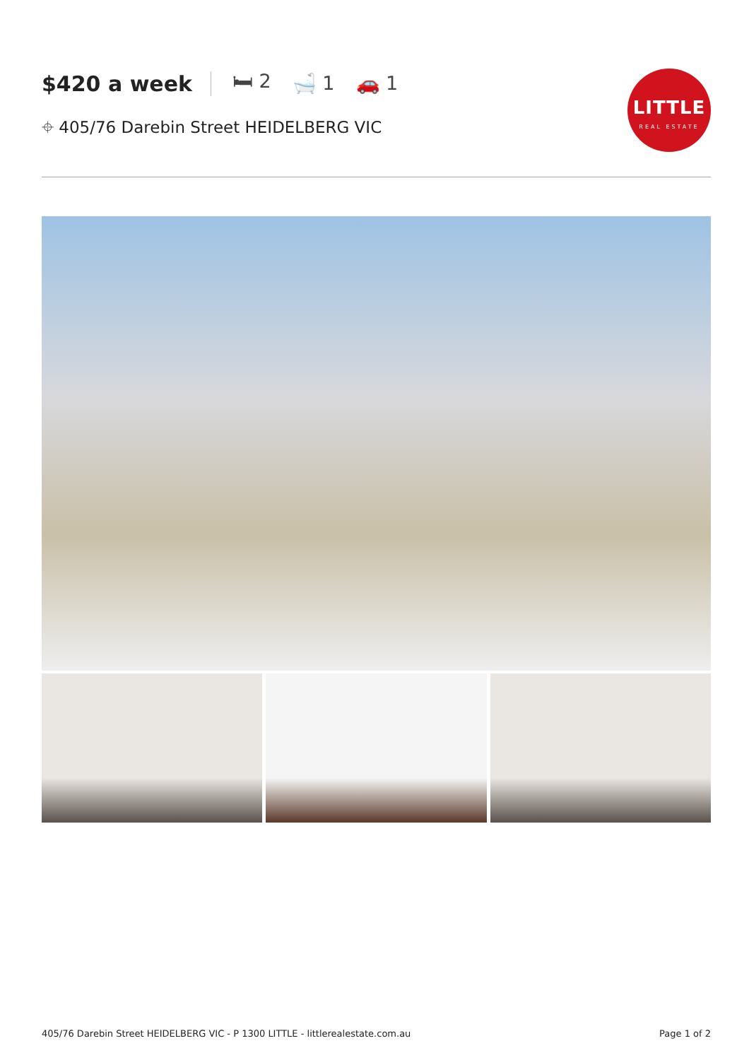$420 a week 🛏 2 🛁 1 🚗 1
⌖ 405/76 Darebin Street HEIDELBERG VIC
LITTLE
REAL ESTATE
405/76 Darebin Street HEIDELBERG VIC - P 1300 LITTLE - littlerealestate.com.au Page 1 of 2